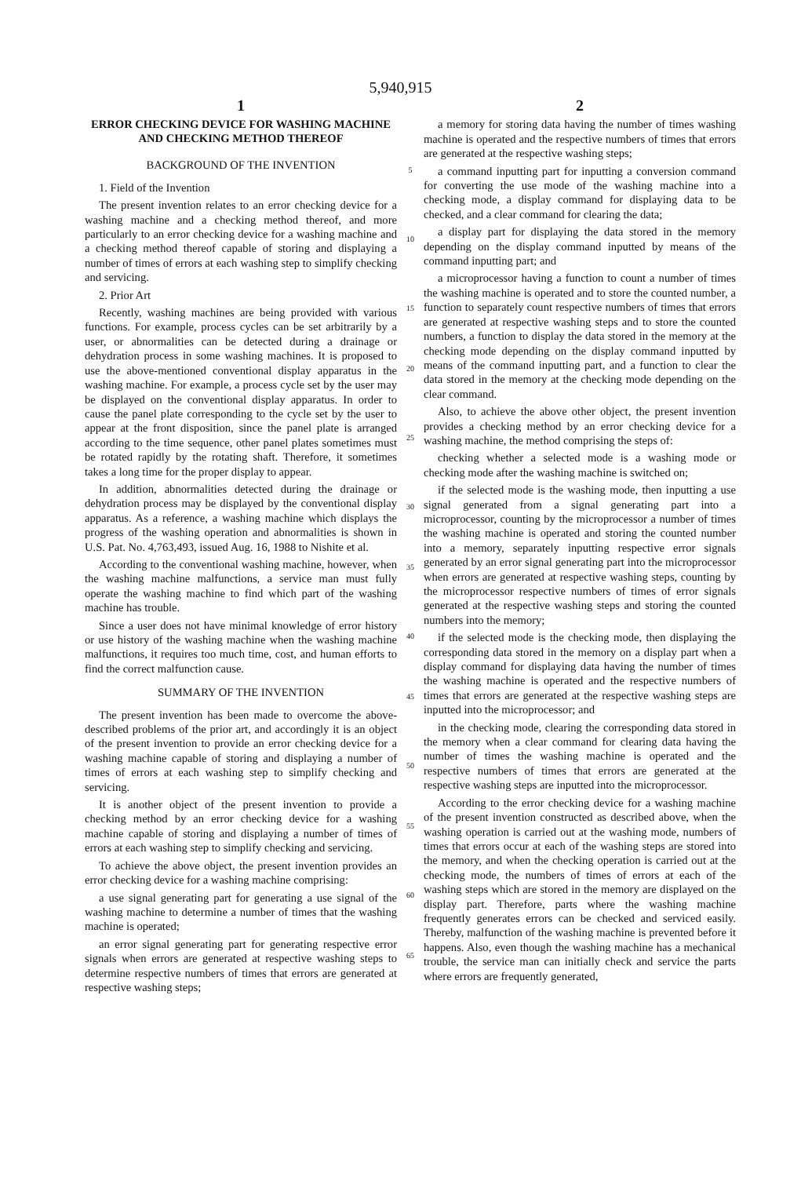5,940,915
1
ERROR CHECKING DEVICE FOR WASHING MACHINE AND CHECKING METHOD THEREOF
BACKGROUND OF THE INVENTION
1. Field of the Invention
The present invention relates to an error checking device for a washing machine and a checking method thereof, and more particularly to an error checking device for a washing machine and a checking method thereof capable of storing and displaying a number of times of errors at each washing step to simplify checking and servicing.
2. Prior Art
Recently, washing machines are being provided with various functions. For example, process cycles can be set arbitrarily by a user, or abnormalities can be detected during a drainage or dehydration process in some washing machines. It is proposed to use the above-mentioned conventional display apparatus in the washing machine. For example, a process cycle set by the user may be displayed on the conventional display apparatus. In order to cause the panel plate corresponding to the cycle set by the user to appear at the front disposition, since the panel plate is arranged according to the time sequence, other panel plates sometimes must be rotated rapidly by the rotating shaft. Therefore, it sometimes takes a long time for the proper display to appear.
In addition, abnormalities detected during the drainage or dehydration process may be displayed by the conventional display apparatus. As a reference, a washing machine which displays the progress of the washing operation and abnormalities is shown in U.S. Pat. No. 4,763,493, issued Aug. 16, 1988 to Nishite et al.
According to the conventional washing machine, however, when the washing machine malfunctions, a service man must fully operate the washing machine to find which part of the washing machine has trouble.
Since a user does not have minimal knowledge of error history or use history of the washing machine when the washing machine malfunctions, it requires too much time, cost, and human efforts to find the correct malfunction cause.
SUMMARY OF THE INVENTION
The present invention has been made to overcome the above-described problems of the prior art, and accordingly it is an object of the present invention to provide an error checking device for a washing machine capable of storing and displaying a number of times of errors at each washing step to simplify checking and servicing.
It is another object of the present invention to provide a checking method by an error checking device for a washing machine capable of storing and displaying a number of times of errors at each washing step to simplify checking and servicing.
To achieve the above object, the present invention provides an error checking device for a washing machine comprising:
a use signal generating part for generating a use signal of the washing machine to determine a number of times that the washing machine is operated;
an error signal generating part for generating respective error signals when errors are generated at respective washing steps to determine respective numbers of times that errors are generated at respective washing steps;
5
10
15
20
25
30
35
40
45
50
55
60
65
2
a memory for storing data having the number of times washing machine is operated and the respective numbers of times that errors are generated at the respective washing steps;
a command inputting part for inputting a conversion command for converting the use mode of the washing machine into a checking mode, a display command for displaying data to be checked, and a clear command for clearing the data;
a display part for displaying the data stored in the memory depending on the display command inputted by means of the command inputting part; and
a microprocessor having a function to count a number of times the washing machine is operated and to store the counted number, a function to separately count respective numbers of times that errors are generated at respective washing steps and to store the counted numbers, a function to display the data stored in the memory at the checking mode depending on the display command inputted by means of the command inputting part, and a function to clear the data stored in the memory at the checking mode depending on the clear command.
Also, to achieve the above other object, the present invention provides a checking method by an error checking device for a washing machine, the method comprising the steps of:
checking whether a selected mode is a washing mode or checking mode after the washing machine is switched on;
if the selected mode is the washing mode, then inputting a use signal generated from a signal generating part into a microprocessor, counting by the microprocessor a number of times the washing machine is operated and storing the counted number into a memory, separately inputting respective error signals generated by an error signal generating part into the microprocessor when errors are generated at respective washing steps, counting by the microprocessor respective numbers of times of error signals generated at the respective washing steps and storing the counted numbers into the memory;
if the selected mode is the checking mode, then displaying the corresponding data stored in the memory on a display part when a display command for displaying data having the number of times the washing machine is operated and the respective numbers of times that errors are generated at the respective washing steps are inputted into the microprocessor; and
in the checking mode, clearing the corresponding data stored in the memory when a clear command for clearing data having the number of times the washing machine is operated and the respective numbers of times that errors are generated at the respective washing steps are inputted into the microprocessor.
According to the error checking device for a washing machine of the present invention constructed as described above, when the washing operation is carried out at the washing mode, numbers of times that errors occur at each of the washing steps are stored into the memory, and when the checking operation is carried out at the checking mode, the numbers of times of errors at each of the washing steps which are stored in the memory are displayed on the display part. Therefore, parts where the washing machine frequently generates errors can be checked and serviced easily. Thereby, malfunction of the washing machine is prevented before it happens. Also, even though the washing machine has a mechanical trouble, the service man can initially check and service the parts where errors are frequently generated,